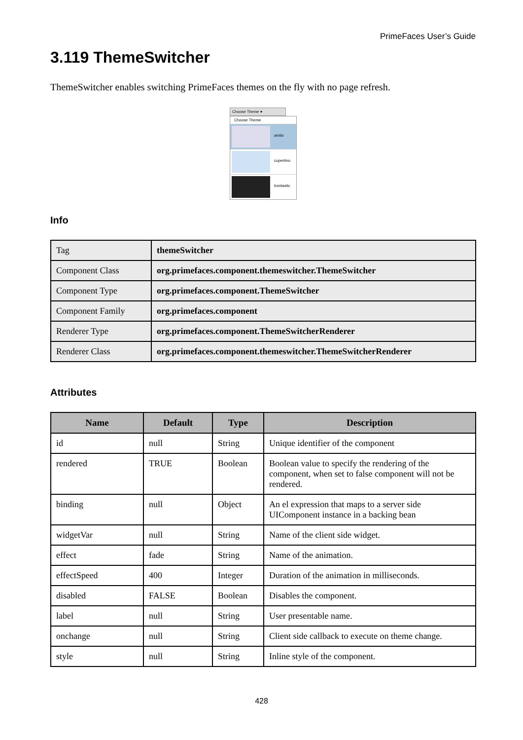PrimeFaces User’s Guide
3.119 ThemeSwitcher
ThemeSwitcher enables switching PrimeFaces themes on the fly with no page refresh.
Choose Theme ▾
Choose Theme
aristo
cupertino
trontastic
Info
| Tag | themeSwitcher |
| Component Class | org.primefaces.component.themeswitcher.ThemeSwitcher |
| Component Type | org.primefaces.component.ThemeSwitcher |
| Component Family | org.primefaces.component |
| Renderer Type | org.primefaces.component.ThemeSwitcherRenderer |
| Renderer Class | org.primefaces.component.themeswitcher.ThemeSwitcherRenderer |
Attributes
| Name | Default | Type | Description |
| --- | --- | --- | --- |
| id | null | String | Unique identifier of the component |
| rendered | TRUE | Boolean | Boolean value to specify the rendering of the component, when set to false component will not be rendered. |
| binding | null | Object | An el expression that maps to a server side UIComponent instance in a backing bean |
| widgetVar | null | String | Name of the client side widget. |
| effect | fade | String | Name of the animation. |
| effectSpeed | 400 | Integer | Duration of the animation in milliseconds. |
| disabled | FALSE | Boolean | Disables the component. |
| label | null | String | User presentable name. |
| onchange | null | String | Client side callback to execute on theme change. |
| style | null | String | Inline style of the component. |
428